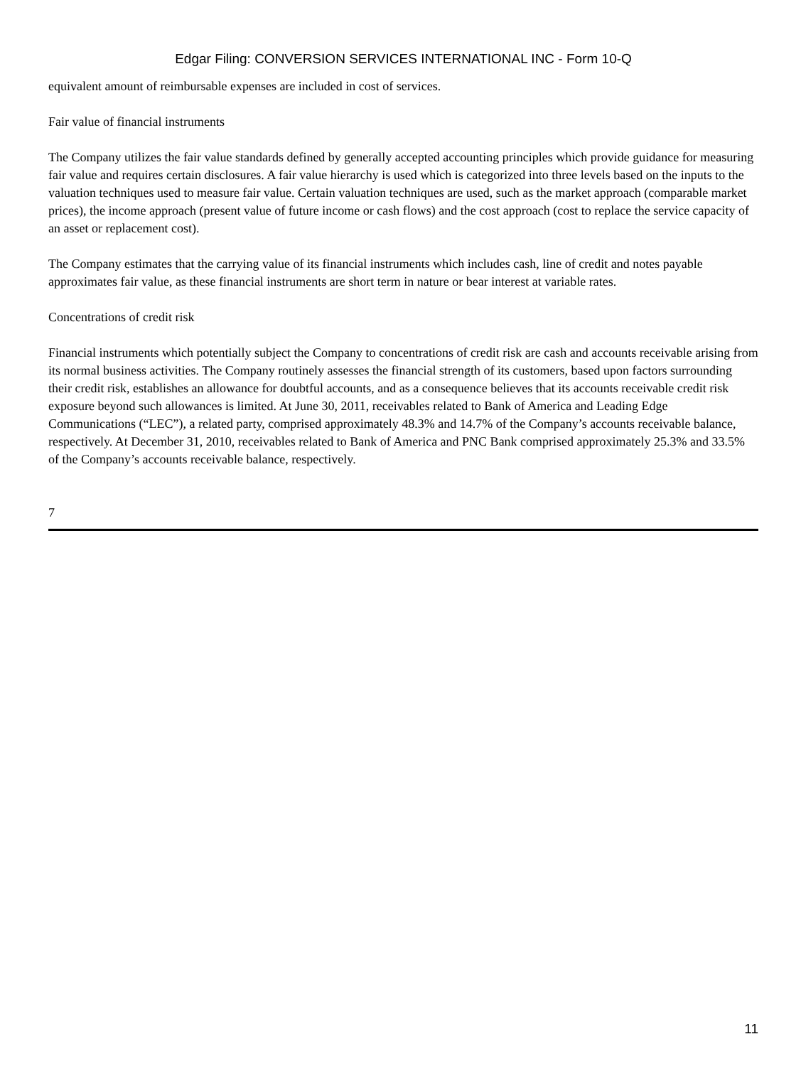Edgar Filing: CONVERSION SERVICES INTERNATIONAL INC - Form 10-Q
equivalent amount of reimbursable expenses are included in cost of services.
Fair value of financial instruments
The Company utilizes the fair value standards defined by generally accepted accounting principles which provide guidance for measuring fair value and requires certain disclosures. A fair value hierarchy is used which is categorized into three levels based on the inputs to the valuation techniques used to measure fair value. Certain valuation techniques are used, such as the market approach (comparable market prices), the income approach (present value of future income or cash flows) and the cost approach (cost to replace the service capacity of an asset or replacement cost).
The Company estimates that the carrying value of its financial instruments which includes cash, line of credit and notes payable approximates fair value, as these financial instruments are short term in nature or bear interest at variable rates.
Concentrations of credit risk
Financial instruments which potentially subject the Company to concentrations of credit risk are cash and accounts receivable arising from its normal business activities. The Company routinely assesses the financial strength of its customers, based upon factors surrounding their credit risk, establishes an allowance for doubtful accounts, and as a consequence believes that its accounts receivable credit risk exposure beyond such allowances is limited. At June 30, 2011, receivables related to Bank of America and Leading Edge Communications (“LEC”), a related party, comprised approximately 48.3% and 14.7% of the Company’s accounts receivable balance, respectively. At December 31, 2010, receivables related to Bank of America and PNC Bank comprised approximately 25.3% and 33.5% of the Company’s accounts receivable balance, respectively.
7
11